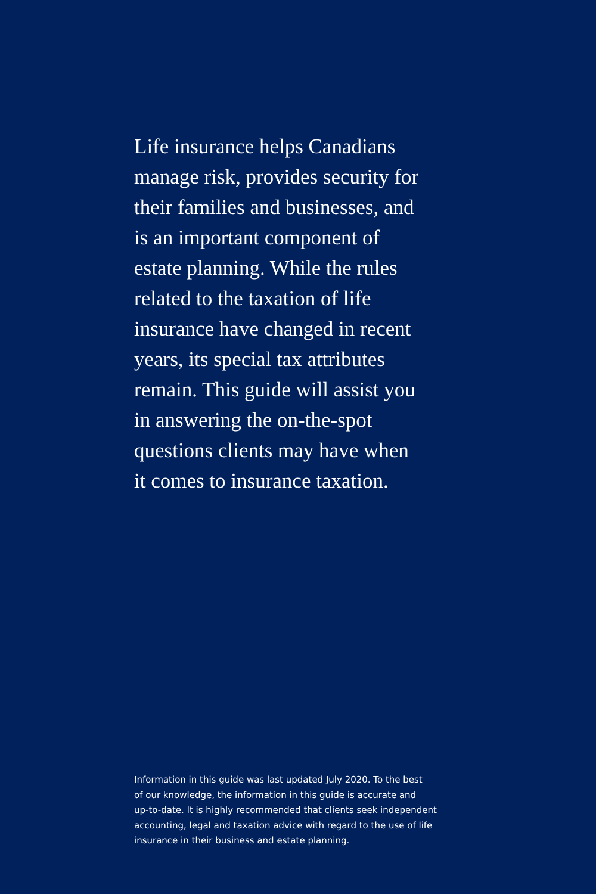Life insurance helps Canadians
manage risk, provides security for
their families and businesses, and
is an important component of
estate planning. While the rules
related to the taxation of life
insurance have changed in recent
years, its special tax attributes
remain. This guide will assist you
in answering the on-the-spot
questions clients may have when
it comes to insurance taxation.
Information in this guide was last updated July 2020. To the best
of our knowledge, the information in this guide is accurate and
up-to-date. It is highly recommended that clients seek independent
accounting, legal and taxation advice with regard to the use of life
insurance in their business and estate planning.